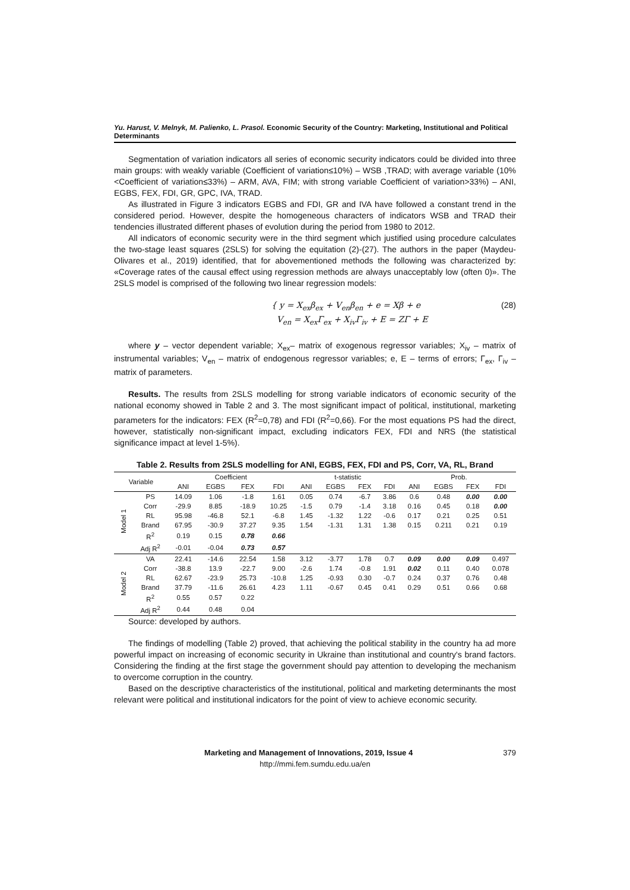Yu. Harust, V. Melnyk, M. Palienko, L. Prasol. Economic Security of the Country: Marketing, Institutional and Political Determinants
Segmentation of variation indicators all series of economic security indicators could be divided into three main groups: with weakly variable (Coefficient of variation≤10%) – WSB ,TRAD; with average variable (10%<Coefficient of variation≤33%) – ARM, AVA, FIM; with strong variable Coefficient of variation>33%) – ANI, EGBS, FEX, FDI, GR, GPC, IVA, TRAD.
As illustrated in Figure 3 indicators EGBS and FDI, GR and IVA have followed a constant trend in the considered period. However, despite the homogeneous characters of indicators WSB and TRAD their tendencies illustrated different phases of evolution during the period from 1980 to 2012.
All indicators of economic security were in the third segment which justified using procedure calculates the two-stage least squares (2SLS) for solving the equitation (2)-(27). The authors in the paper (Maydeu-Olivares et al., 2019) identified, that for abovementioned methods the following was characterized by: «Coverage rates of the causal effect using regression methods are always unacceptably low (often 0)». The 2SLS model is comprised of the following two linear regression models:
{ y = X<sub>ex</sub>β<sub>ex</sub> + V<sub>en</sub>β<sub>en</sub> + e = Xβ + e
V<sub>en</sub> = X<sub>ex</sub>Γ<sub>ex</sub> + X<sub>iv</sub>Γ<sub>iv</sub> + E = ZΓ + E
(28)
where y – vector dependent variable; X<sub>ex</sub>– matrix of exogenous regressor variables; X<sub>iv</sub> – matrix of instrumental variables; V<sub>en</sub> – matrix of endogenous regressor variables; e, E – terms of errors; Γ<sub>ex</sub>, Γ<sub>iv</sub> – matrix of parameters.
Results. The results from 2SLS modelling for strong variable indicators of economic security of the national economy showed in Table 2 and 3. The most significant impact of political, institutional, marketing parameters for the indicators: FEX (R<sup>2</sup>=0,78) and FDI (R<sup>2</sup>=0,66). For the most equations PS had the direct, however, statistically non-significant impact, excluding indicators FEX, FDI and NRS (the statistical significance impact at level 1-5%).
Table 2. Results from 2SLS modelling for ANI, EGBS, FEX, FDI and PS, Corr, VA, RL, Brand
| Variable | | Coefficient | | | | t-statistic | | | | Prob. | | | |
| --- | --- | --- | --- | --- | --- | --- | --- | --- | --- | --- | --- | --- | --- |
| | | ANI | EGBS | FEX | FDI | ANI | EGBS | FEX | FDI | ANI | EGBS | FEX | FDI |
| Model 1 | PS | 14.09 | 1.06 | -1.8 | 1.61 | 0.05 | 0.74 | -6.7 | 3.86 | 0.6 | 0.48 | 0.00 | 0.00 |
| | Corr | -29.9 | 8.85 | -18.9 | 10.25 | -1.5 | 0.79 | -1.4 | 3.18 | 0.16 | 0.45 | 0.18 | 0.00 |
| | RL | 95.98 | -46.8 | 52.1 | -6.8 | 1.45 | -1.32 | 1.22 | -0.6 | 0.17 | 0.21 | 0.25 | 0.51 |
| | Brand | 67.95 | -30.9 | 37.27 | 9.35 | 1.54 | -1.31 | 1.31 | 1.38 | 0.15 | 0.211 | 0.21 | 0.19 |
| | R<sup>2</sup> | 0.19 | 0.15 | 0.78 | 0.66 | | | | | | | | |
| | Adj R<sup>2</sup> | -0.01 | -0.04 | 0.73 | 0.57 | | | | | | | | |
| Model 2 | VA | 22.41 | -14.6 | 22.54 | 1.58 | 3.12 | -3.77 | 1.78 | 0.7 | 0.09 | 0.00 | 0.09 | 0.497 |
| | Corr | -38.8 | 13.9 | -22.7 | 9.00 | -2.6 | 1.74 | -0.8 | 1.91 | 0.02 | 0.11 | 0.40 | 0.078 |
| | RL | 62.67 | -23.9 | 25.73 | -10.8 | 1.25 | -0.93 | 0.30 | -0.7 | 0.24 | 0.37 | 0.76 | 0.48 |
| | Brand | 37.79 | -11.6 | 26.61 | 4.23 | 1.11 | -0.67 | 0.45 | 0.41 | 0.29 | 0.51 | 0.66 | 0.68 |
| | R<sup>2</sup> | 0.55 | 0.57 | 0.22 | | | | | | | | | |
| | Adj R<sup>2</sup> | 0.44 | 0.48 | 0.04 | | | | | | | | | |
Source: developed by authors.
The findings of modelling (Table 2) proved, that achieving the political stability in the country ha ad more powerful impact on increasing of economic security in Ukraine than institutional and country's brand factors. Considering the finding at the first stage the government should pay attention to developing the mechanism to overcome corruption in the country.
Based on the descriptive characteristics of the institutional, political and marketing determinants the most relevant were political and institutional indicators for the point of view to achieve economic security.
Marketing and Management of Innovations, 2019, Issue 4 379
http://mmi.fem.sumdu.edu.ua/en